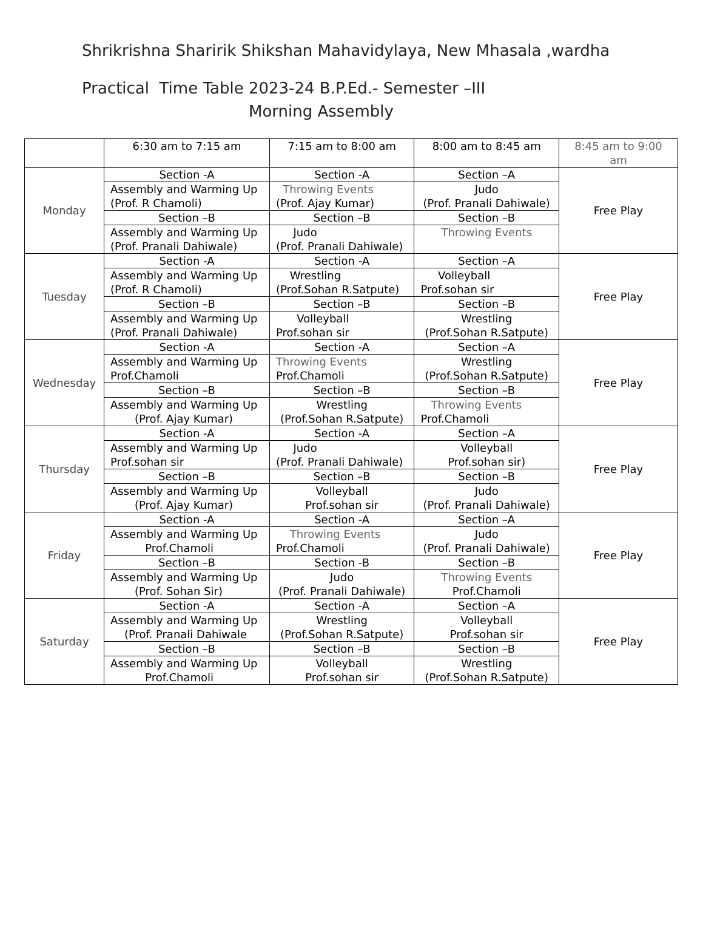Shrikrishna Sharirik Shikshan Mahavidylaya, New Mhasala ,wardha
Practical Time Table 2023-24 B.P.Ed.- Semester –III
Morning Assembly
| | 6:30 am to 7:15 am | 7:15 am to 8:00 am | 8:00 am to 8:45 am | 8:45 am to 9:00 am |
| Monday | Section -A | Section -A | Section –A | Free Play |
| | Assembly and Warming Up (Prof. R Chamoli) | Throwing Events (Prof. Ajay Kumar) | Judo (Prof. Pranali Dahiwale) | |
| | Section –B | Section –B | Section –B | |
| | Assembly and Warming Up (Prof. Pranali Dahiwale) | Judo (Prof. Pranali Dahiwale) | Throwing Events | |
| Tuesday | Section -A | Section -A | Section –A | Free Play |
| | Assembly and Warming Up (Prof. R Chamoli) | Wrestling (Prof.Sohan R.Satpute) | Volleyball Prof.sohan sir | |
| | Section –B | Section –B | Section –B | |
| | Assembly and Warming Up (Prof. Pranali Dahiwale) | Volleyball Prof.sohan sir | Wrestling (Prof.Sohan R.Satpute) | |
| Wednesday | Section -A | Section -A | Section –A | Free Play |
| | Assembly and Warming Up Prof.Chamoli | Throwing Events Prof.Chamoli | Wrestling (Prof.Sohan R.Satpute) | |
| | Section –B | Section –B | Section –B | |
| | Assembly and Warming Up (Prof. Ajay Kumar) | Wrestling (Prof.Sohan R.Satpute) | Throwing Events Prof.Chamoli | |
| Thursday | Section -A | Section -A | Section –A | Free Play |
| | Assembly and Warming Up Prof.sohan sir | Judo (Prof. Pranali Dahiwale) | Volleyball Prof.sohan sir) | |
| | Section –B | Section –B | Section –B | |
| | Assembly and Warming Up (Prof. Ajay Kumar) | Volleyball Prof.sohan sir | Judo (Prof. Pranali Dahiwale) | |
| Friday | Section -A | Section -A | Section –A | Free Play |
| | Assembly and Warming Up Prof.Chamoli | Throwing Events Prof.Chamoli | Judo (Prof. Pranali Dahiwale) | |
| | Section –B | Section -B | Section –B | |
| | Assembly and Warming Up (Prof. Sohan Sir) | Judo (Prof. Pranali Dahiwale) | Throwing Events Prof.Chamoli | |
| Saturday | Section -A | Section -A | Section –A | Free Play |
| | Assembly and Warming Up (Prof. Pranali Dahiwale | Wrestling (Prof.Sohan R.Satpute) | Volleyball Prof.sohan sir | |
| | Section –B | Section –B | Section –B | |
| | Assembly and Warming Up Prof.Chamoli | Volleyball Prof.sohan sir | Wrestling (Prof.Sohan R.Satpute) | |